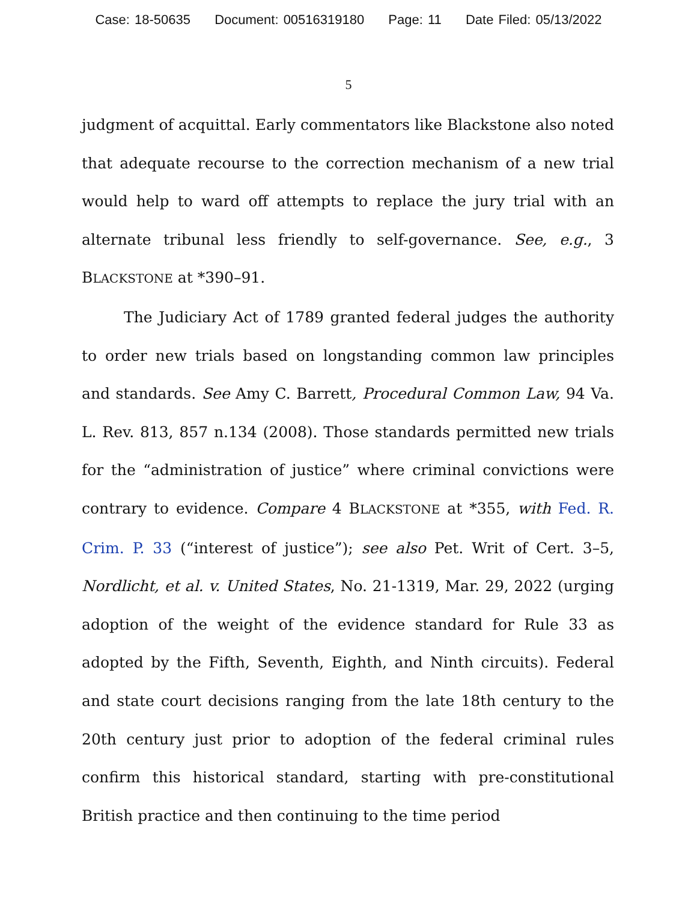Case: 18-50635 Document: 00516319180 Page: 11 Date Filed: 05/13/2022
5
judgment of acquittal. Early commentators like Blackstone also noted that adequate recourse to the correction mechanism of a new trial would help to ward off attempts to replace the jury trial with an alternate tribunal less friendly to self-governance. See, e.g., 3 BLACKSTONE at *390–91.
The Judiciary Act of 1789 granted federal judges the authority to order new trials based on longstanding common law principles and standards. See Amy C. Barrett, Procedural Common Law, 94 Va. L. Rev. 813, 857 n.134 (2008). Those standards permitted new trials for the “administration of justice” where criminal convictions were contrary to evidence. Compare 4 BLACKSTONE at *355, with Fed. R. Crim. P. 33 (“interest of justice”); see also Pet. Writ of Cert. 3–5, Nordlicht, et al. v. United States, No. 21-1319, Mar. 29, 2022 (urging adoption of the weight of the evidence standard for Rule 33 as adopted by the Fifth, Seventh, Eighth, and Ninth circuits). Federal and state court decisions ranging from the late 18th century to the 20th century just prior to adoption of the federal criminal rules confirm this historical standard, starting with pre-constitutional British practice and then continuing to the time period